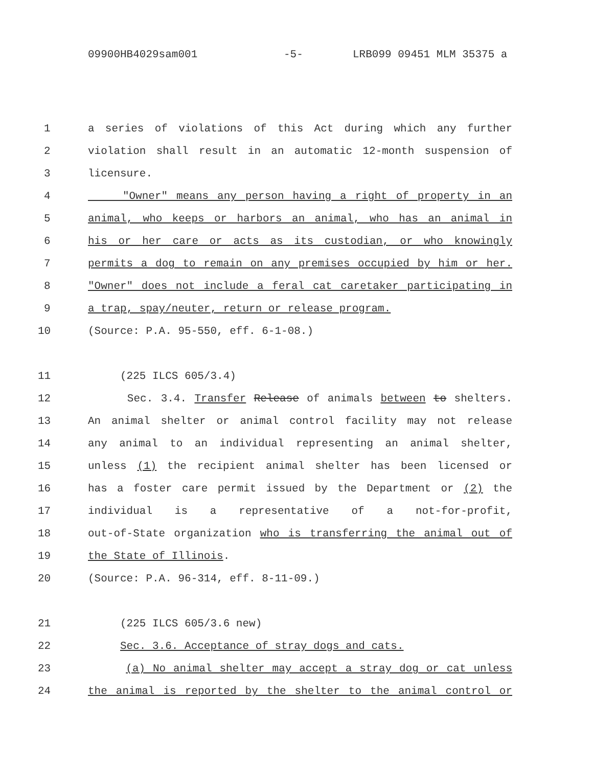09900HB4029sam001 -5- LRB099 09451 MLM 35375 a
1
a series of violations of this Act during which any further
2
violation shall result in an automatic 12-month suspension of
3
licensure.
4
"Owner" means any person having a right of property in an
5
animal, who keeps or harbors an animal, who has an animal in
6
his or her care or acts as its custodian, or who knowingly
7
permits a dog to remain on any premises occupied by him or her.
8
"Owner" does not include a feral cat caretaker participating in
9
a trap, spay/neuter, return or release program.
10
(Source: P.A. 95-550, eff. 6-1-08.)
11
(225 ILCS 605/3.4)
12
Sec. 3.4. Transfer Release of animals between to shelters.
13
An animal shelter or animal control facility may not release
14
any animal to an individual representing an animal shelter,
15
unless (1) the recipient animal shelter has been licensed or
16
has a foster care permit issued by the Department or (2) the
17
individual is a representative of a not-for-profit,
18
out-of-State organization who is transferring the animal out of
19
the State of Illinois.
20
(Source: P.A. 96-314, eff. 8-11-09.)
21
(225 ILCS 605/3.6 new)
22
Sec. 3.6. Acceptance of stray dogs and cats.
23
(a) No animal shelter may accept a stray dog or cat unless
24
the animal is reported by the shelter to the animal control or